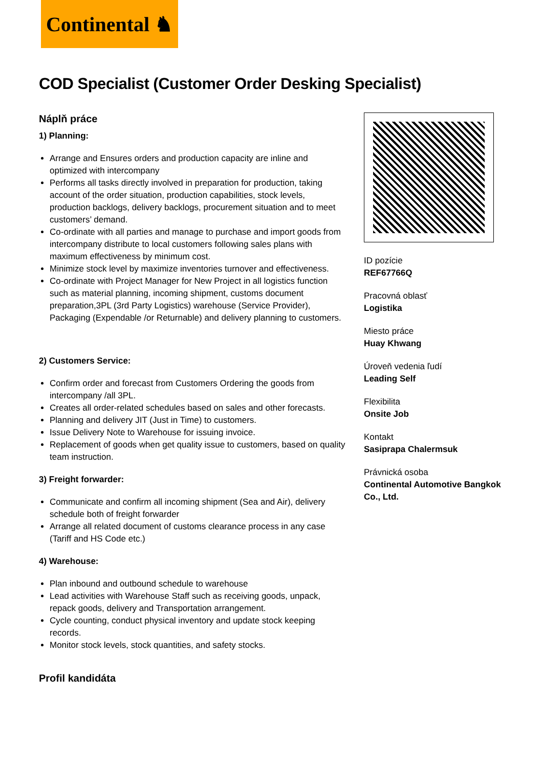Continental ♞
COD Specialist (Customer Order Desking Specialist)
Náplň práce
1) Planning:
Arrange and Ensures orders and production capacity are inline and optimized with intercompany
Performs all tasks directly involved in preparation for production, taking account of the order situation, production capabilities, stock levels, production backlogs, delivery backlogs, procurement situation and to meet customers’ demand.
Co-ordinate with all parties and manage to purchase and import goods from intercompany distribute to local customers following sales plans with maximum effectiveness by minimum cost.
Minimize stock level by maximize inventories turnover and effectiveness.
Co-ordinate with Project Manager for New Project in all logistics function such as material planning, incoming shipment, customs document preparation,3PL (3rd Party Logistics) warehouse (Service Provider), Packaging (Expendable /or Returnable) and delivery planning to customers.
2) Customers Service:
Confirm order and forecast from Customers Ordering the goods from intercompany /all 3PL.
Creates all order-related schedules based on sales and other forecasts.
Planning and delivery JIT (Just in Time) to customers.
Issue Delivery Note to Warehouse for issuing invoice.
Replacement of goods when get quality issue to customers, based on quality team instruction.
3) Freight forwarder:
Communicate and confirm all incoming shipment (Sea and Air), delivery schedule both of freight forwarder
Arrange all related document of customs clearance process in any case (Tariff and HS Code etc.)
4) Warehouse:
Plan inbound and outbound schedule to warehouse
Lead activities with Warehouse Staff such as receiving goods, unpack, repack goods, delivery and Transportation arrangement.
Cycle counting, conduct physical inventory and update stock keeping records.
Monitor stock levels, stock quantities, and safety stocks.
Profil kandidáta
ID pozície
REF67766Q
Pracovná oblasť
Logistika
Miesto práce
Huay Khwang
Úroveň vedenia ľudí
Leading Self
Flexibilita
Onsite Job
Kontakt
Sasiprapa Chalermsuk
Právnická osoba
Continental Automotive Bangkok Co., Ltd.